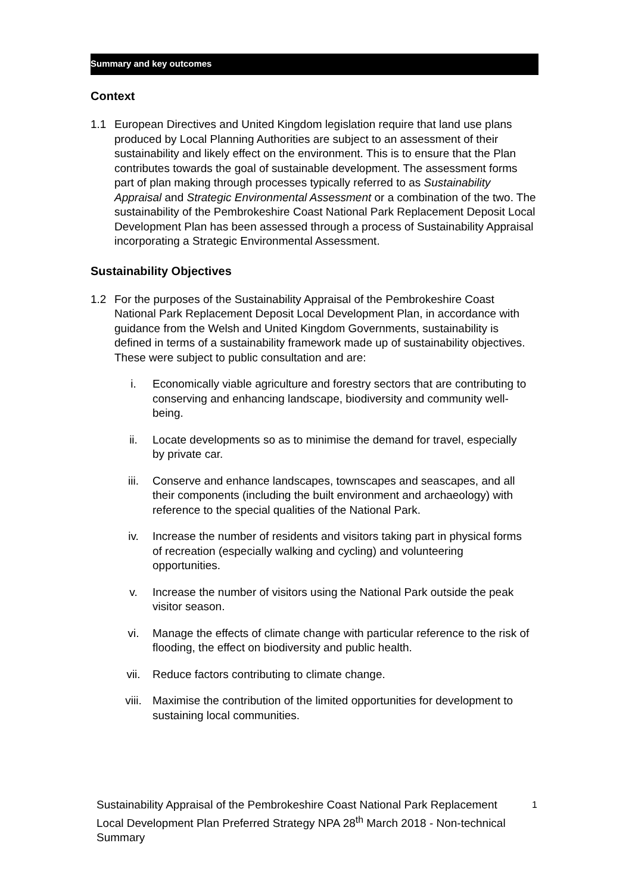Summary and key outcomes
Context
1.1 European Directives and United Kingdom legislation require that land use plans produced by Local Planning Authorities are subject to an assessment of their sustainability and likely effect on the environment. This is to ensure that the Plan contributes towards the goal of sustainable development. The assessment forms part of plan making through processes typically referred to as Sustainability Appraisal and Strategic Environmental Assessment or a combination of the two. The sustainability of the Pembrokeshire Coast National Park Replacement Deposit Local Development Plan has been assessed through a process of Sustainability Appraisal incorporating a Strategic Environmental Assessment.
Sustainability Objectives
1.2 For the purposes of the Sustainability Appraisal of the Pembrokeshire Coast National Park Replacement Deposit Local Development Plan, in accordance with guidance from the Welsh and United Kingdom Governments, sustainability is defined in terms of a sustainability framework made up of sustainability objectives. These were subject to public consultation and are:
i. Economically viable agriculture and forestry sectors that are contributing to conserving and enhancing landscape, biodiversity and community well-being.
ii. Locate developments so as to minimise the demand for travel, especially by private car.
iii. Conserve and enhance landscapes, townscapes and seascapes, and all their components (including the built environment and archaeology) with reference to the special qualities of the National Park.
iv. Increase the number of residents and visitors taking part in physical forms of recreation (especially walking and cycling) and volunteering opportunities.
v. Increase the number of visitors using the National Park outside the peak visitor season.
vi. Manage the effects of climate change with particular reference to the risk of flooding, the effect on biodiversity and public health.
vii. Reduce factors contributing to climate change.
viii. Maximise the contribution of the limited opportunities for development to sustaining local communities.
Sustainability Appraisal of the Pembrokeshire Coast National Park Replacement Local Development Plan Preferred Strategy NPA 28<sup>th</sup> March 2018 - Non-technical Summary
1